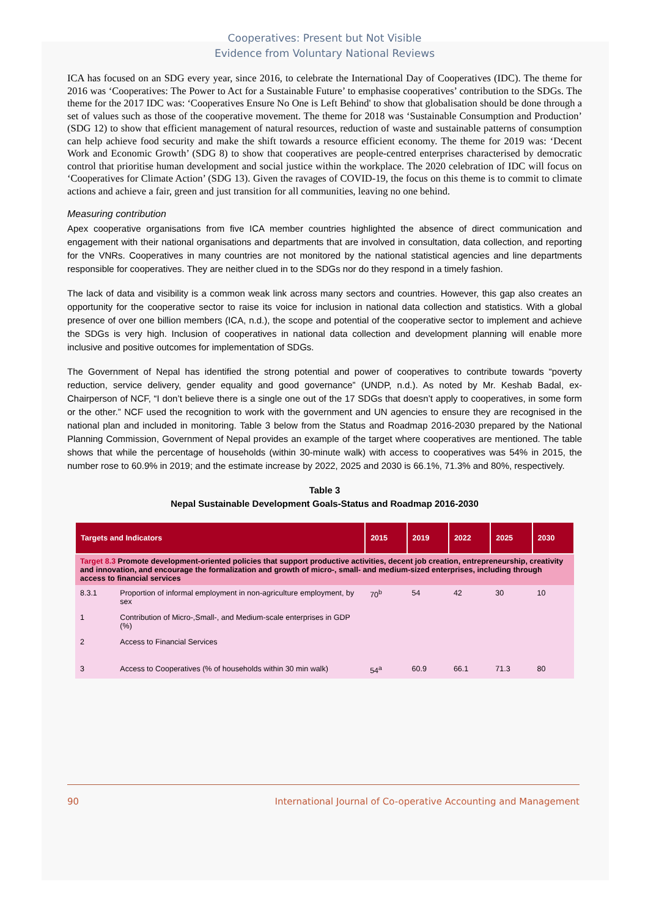Cooperatives: Present but Not Visible
Evidence from Voluntary National Reviews
ICA has focused on an SDG every year, since 2016, to celebrate the International Day of Cooperatives (IDC). The theme for 2016 was ‘Cooperatives: The Power to Act for a Sustainable Future’ to emphasise cooperatives’ contribution to the SDGs. The theme for the 2017 IDC was: ‘Cooperatives Ensure No One is Left Behind' to show that globalisation should be done through a set of values such as those of the cooperative movement. The theme for 2018 was ‘Sustainable Consumption and Production’ (SDG 12) to show that efficient management of natural resources, reduction of waste and sustainable patterns of consumption can help achieve food security and make the shift towards a resource efficient economy. The theme for 2019 was: ‘Decent Work and Economic Growth’ (SDG 8) to show that cooperatives are people-centred enterprises characterised by democratic control that prioritise human development and social justice within the workplace. The 2020 celebration of IDC will focus on ‘Cooperatives for Climate Action’ (SDG 13). Given the ravages of COVID-19, the focus on this theme is to commit to climate actions and achieve a fair, green and just transition for all communities, leaving no one behind.
Measuring contribution
Apex cooperative organisations from five ICA member countries highlighted the absence of direct communication and engagement with their national organisations and departments that are involved in consultation, data collection, and reporting for the VNRs. Cooperatives in many countries are not monitored by the national statistical agencies and line departments responsible for cooperatives. They are neither clued in to the SDGs nor do they respond in a timely fashion.
The lack of data and visibility is a common weak link across many sectors and countries. However, this gap also creates an opportunity for the cooperative sector to raise its voice for inclusion in national data collection and statistics. With a global presence of over one billion members (ICA, n.d.), the scope and potential of the cooperative sector to implement and achieve the SDGs is very high. Inclusion of cooperatives in national data collection and development planning will enable more inclusive and positive outcomes for implementation of SDGs.
The Government of Nepal has identified the strong potential and power of cooperatives to contribute towards “poverty reduction, service delivery, gender equality and good governance” (UNDP, n.d.). As noted by Mr. Keshab Badal, ex-Chairperson of NCF, “I don’t believe there is a single one out of the 17 SDGs that doesn’t apply to cooperatives, in some form or the other.” NCF used the recognition to work with the government and UN agencies to ensure they are recognised in the national plan and included in monitoring. Table 3 below from the Status and Roadmap 2016-2030 prepared by the National Planning Commission, Government of Nepal provides an example of the target where cooperatives are mentioned. The table shows that while the percentage of households (within 30-minute walk) with access to cooperatives was 54% in 2015, the number rose to 60.9% in 2019; and the estimate increase by 2022, 2025 and 2030 is 66.1%, 71.3% and 80%, respectively.
Table 3
Nepal Sustainable Development Goals-Status and Roadmap 2016-2030
| Targets and Indicators | | 2015 | 2019 | 2022 | 2025 | 2030 |
| --- | --- | --- | --- | --- | --- | --- |
| Target 8.3 Promote development-oriented policies that support productive activities, decent job creation, entrepreneurship, creativity and innovation, and encourage the formalization and growth of micro-, small- and medium-sized enterprises, including through access to financial services | | | | | | |
| 8.3.1 | Proportion of informal employment in non-agriculture employment, by sex | 70<sup>b</sup> | 54 | 42 | 30 | 10 |
| 1 | Contribution of Micro-,Small-, and Medium-scale enterprises in GDP (%) | | | | | |
| 2 | Access to Financial Services | | | | | |
| 3 | Access to Cooperatives (% of households within 30 min walk) | 54<sup>a</sup> | 60.9 | 66.1 | 71.3 | 80 |
90 International Journal of Co-operative Accounting and Management